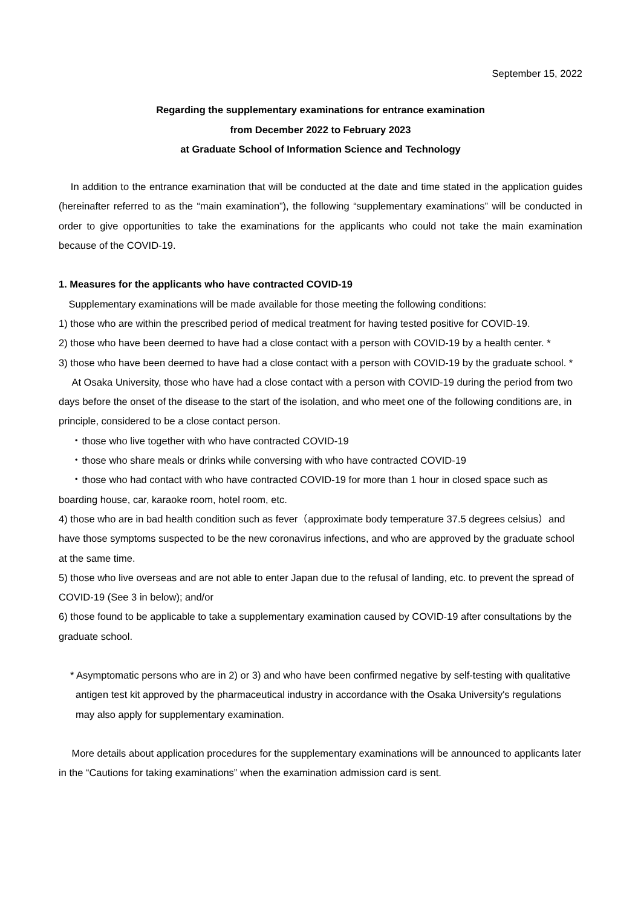September 15, 2022
Regarding the supplementary examinations for entrance examination
from December 2022 to February 2023
at Graduate School of Information Science and Technology
In addition to the entrance examination that will be conducted at the date and time stated in the application guides (hereinafter referred to as the “main examination”), the following “supplementary examinations” will be conducted in order to give opportunities to take the examinations for the applicants who could not take the main examination because of the COVID-19.
1. Measures for the applicants who have contracted COVID-19
Supplementary examinations will be made available for those meeting the following conditions:
1) those who are within the prescribed period of medical treatment for having tested positive for COVID-19.
2) those who have been deemed to have had a close contact with a person with COVID-19 by a health center. *
3) those who have been deemed to have had a close contact with a person with COVID-19 by the graduate school. *
At Osaka University, those who have had a close contact with a person with COVID-19 during the period from two days before the onset of the disease to the start of the isolation, and who meet one of the following conditions are, in principle, considered to be a close contact person.
・those who live together with who have contracted COVID-19
・those who share meals or drinks while conversing with who have contracted COVID-19
・those who had contact with who have contracted COVID-19 for more than 1 hour in closed space such as boarding house, car, karaoke room, hotel room, etc.
4) those who are in bad health condition such as fever（approximate body temperature 37.5 degrees celsius）and have those symptoms suspected to be the new coronavirus infections, and who are approved by the graduate school at the same time.
5) those who live overseas and are not able to enter Japan due to the refusal of landing, etc. to prevent the spread of COVID-19 (See 3 in below); and/or
6) those found to be applicable to take a supplementary examination caused by COVID-19 after consultations by the graduate school.
* Asymptomatic persons who are in 2) or 3) and who have been confirmed negative by self-testing with qualitative antigen test kit approved by the pharmaceutical industry in accordance with the Osaka University's regulations may also apply for supplementary examination.
More details about application procedures for the supplementary examinations will be announced to applicants later in the “Cautions for taking examinations” when the examination admission card is sent.